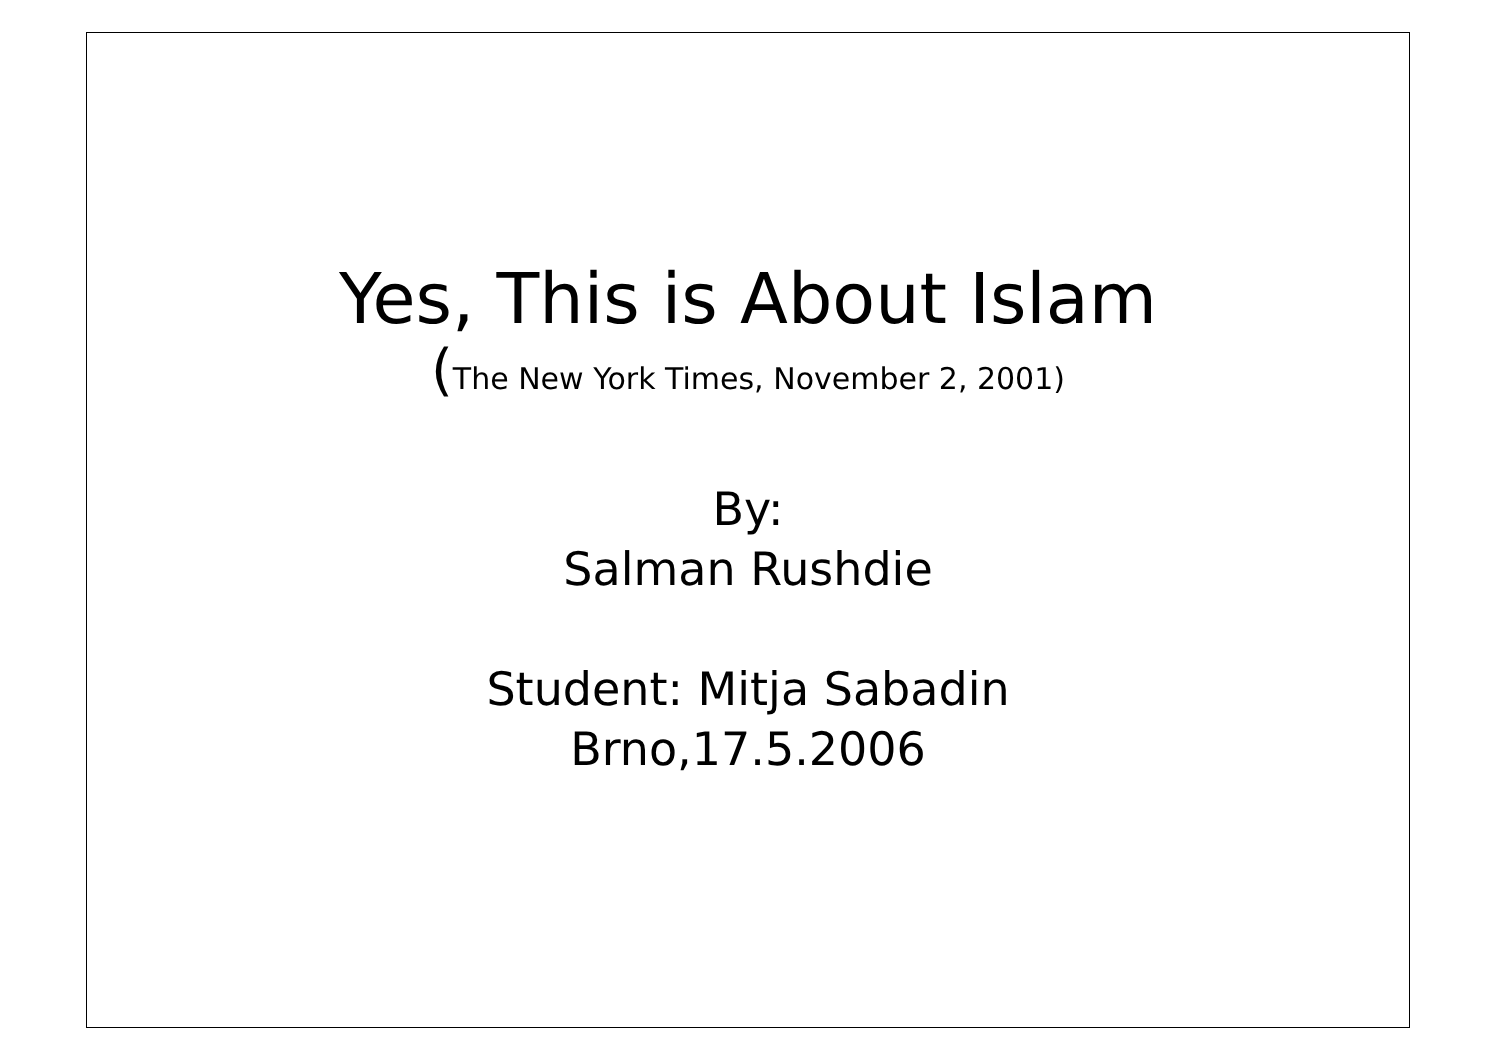Yes, This is About Islam
(The New York Times, November 2, 2001)
By:
Salman Rushdie
Student: Mitja Sabadin
Brno,17.5.2006